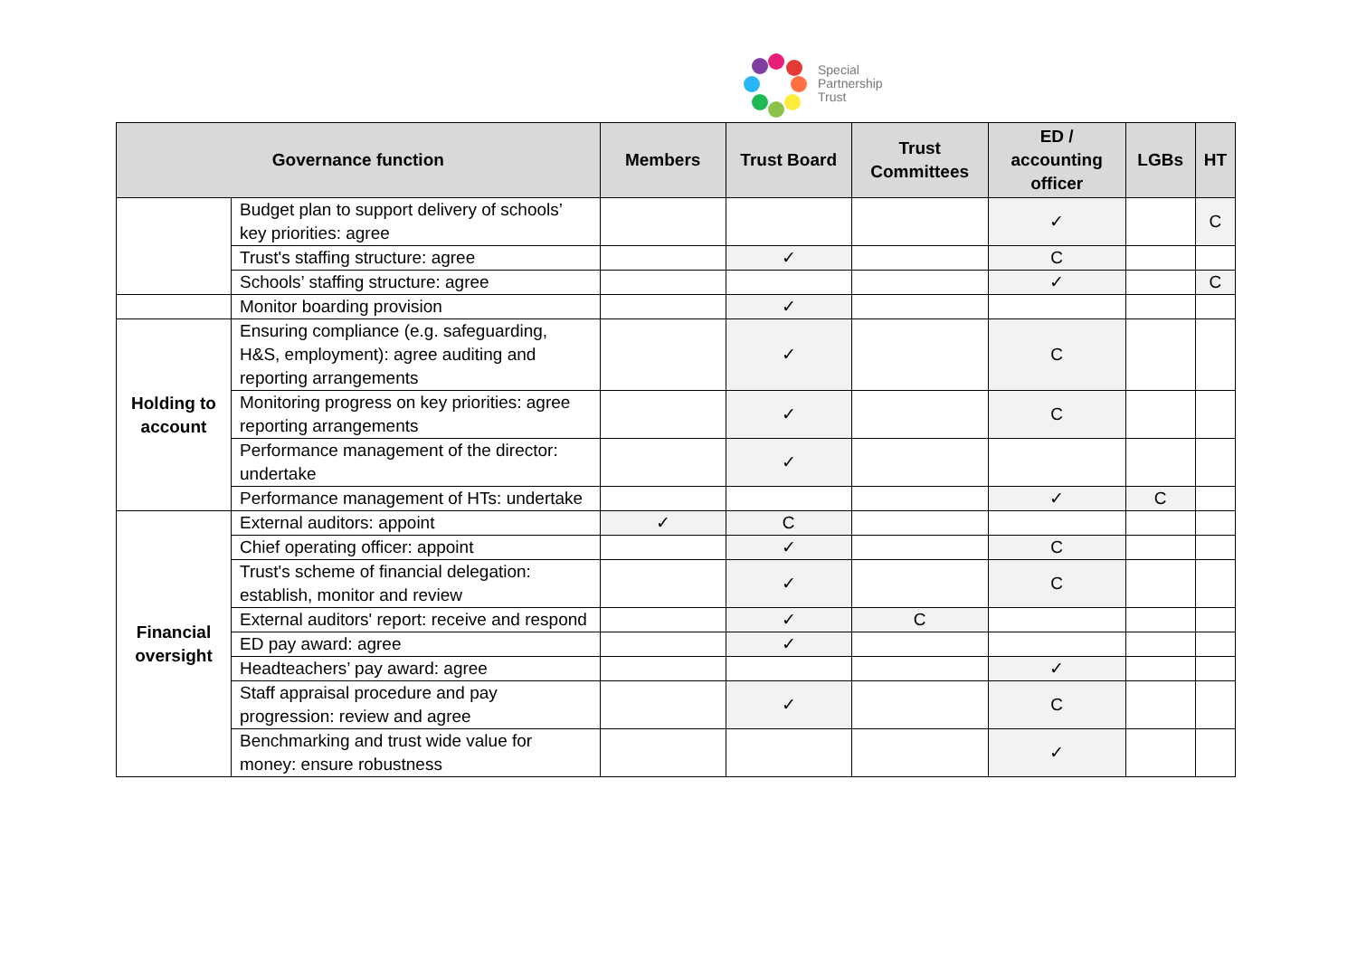Special
Partnership
Trust
| Governance function | | Members | Trust Board | Trust Committees | ED / accounting officer | LGBs | HT |
| --- | --- | --- | --- | --- | --- | --- | --- |
| | Budget plan to support delivery of schools’ key priorities: agree | | | | ✓ | | C |
| | Trust's staffing structure: agree | | ✓ | | C | | |
| | Schools’ staffing structure: agree | | | | ✓ | | C |
| | Monitor boarding provision | | ✓ | | | | |
| Holding to account | Ensuring compliance (e.g. safeguarding, H&S, employment): agree auditing and reporting arrangements | | ✓ | | C | | |
| | Monitoring progress on key priorities: agree reporting arrangements | | ✓ | | C | | |
| | Performance management of the director: undertake | | ✓ | | | | |
| | Performance management of HTs: undertake | | | | ✓ | C | |
| Financial oversight | External auditors: appoint | ✓ | C | | | | |
| | Chief operating officer: appoint | | ✓ | | C | | |
| | Trust's scheme of financial delegation: establish, monitor and review | | ✓ | | C | | |
| | External auditors' report: receive and respond | | ✓ | C | | | |
| | ED pay award: agree | | ✓ | | | | |
| | Headteachers’ pay award: agree | | | | ✓ | | |
| | Staff appraisal procedure and pay progression: review and agree | | ✓ | | C | | |
| | Benchmarking and trust wide value for money: ensure robustness | | | | ✓ | | |